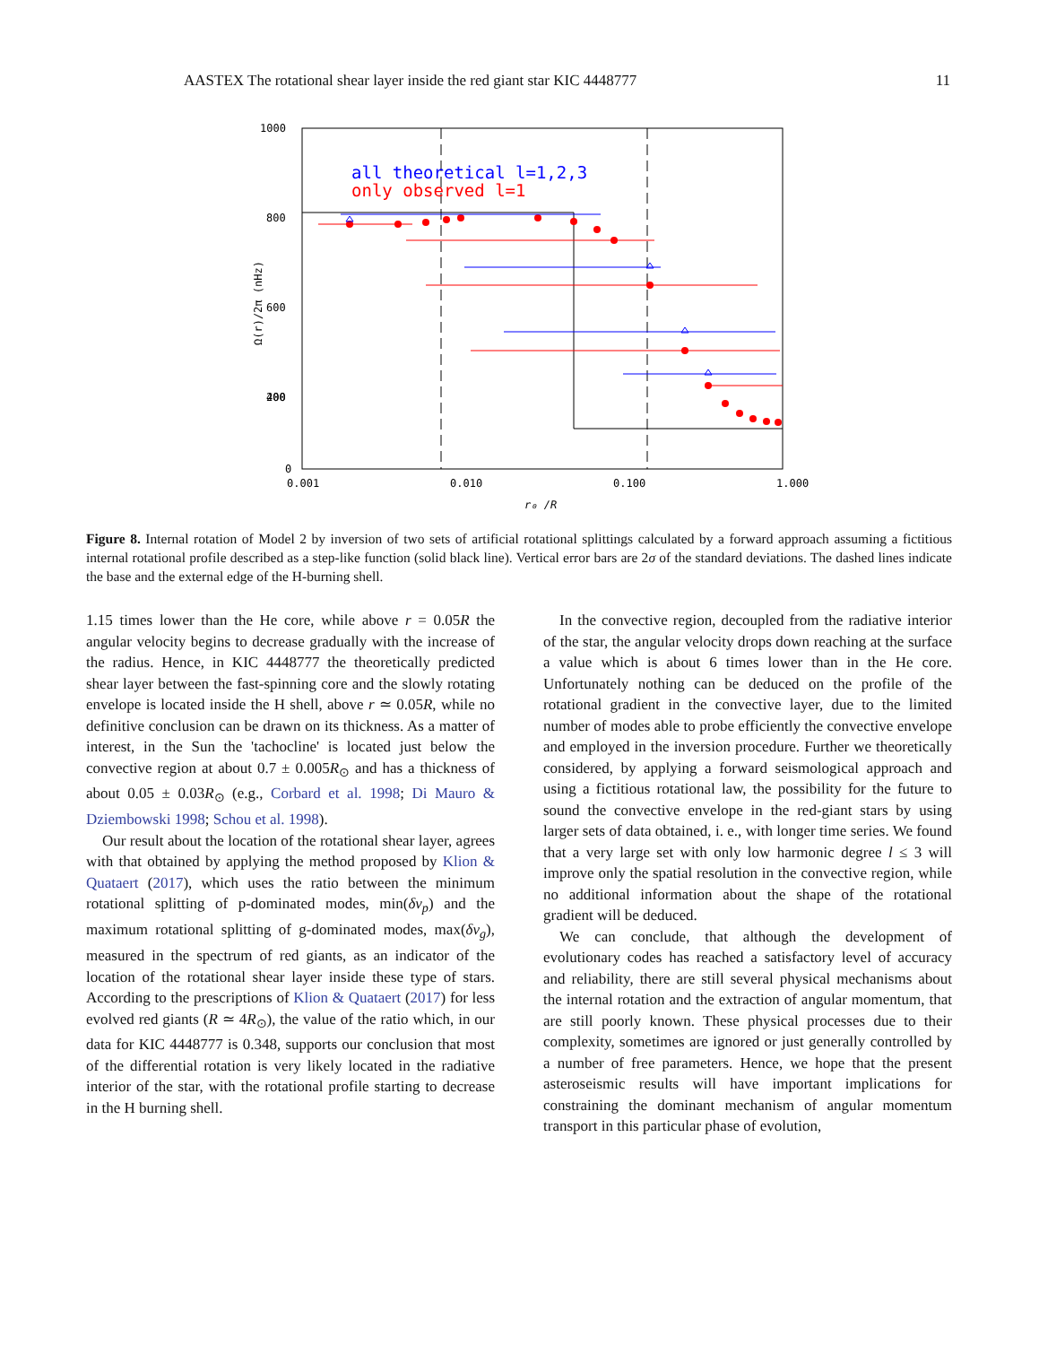AASTEX The rotational shear layer inside the red giant star KIC 4448777 11
all theoretical l=1,2,3
only observed l=1
1000
800
600
400
200
0
0.001
0.010
0.100
1.000
r₀ /R
Ω(r)/2π (nHz)
Figure 8. Internal rotation of Model 2 by inversion of two sets of artificial rotational splittings calculated by a forward approach assuming a fictitious internal rotational profile described as a step-like function (solid black line). Vertical error bars are 2σ of the standard deviations. The dashed lines indicate the base and the external edge of the H-burning shell.
1.15 times lower than the He core, while above r = 0.05R the angular velocity begins to decrease gradually with the increase of the radius. Hence, in KIC 4448777 the theoretically predicted shear layer between the fast-spinning core and the slowly rotating envelope is located inside the H shell, above r ≃ 0.05R, while no definitive conclusion can be drawn on its thickness. As a matter of interest, in the Sun the 'tachocline' is located just below the convective region at about 0.7 ± 0.005R<sub>⊙</sub> and has a thickness of about 0.05 ± 0.03R<sub>⊙</sub> (e.g., Corbard et al. 1998; Di Mauro & Dziembowski 1998; Schou et al. 1998).
Our result about the location of the rotational shear layer, agrees with that obtained by applying the method proposed by Klion & Quataert (2017), which uses the ratio between the minimum rotational splitting of p-dominated modes, min(δν<sub>p</sub>) and the maximum rotational splitting of g-dominated modes, max(δν<sub>g</sub>), measured in the spectrum of red giants, as an indicator of the location of the rotational shear layer inside these type of stars. According to the prescriptions of Klion & Quataert (2017) for less evolved red giants (R ≃ 4R<sub>⊙</sub>), the value of the ratio which, in our data for KIC 4448777 is 0.348, supports our conclusion that most of the differential rotation is very likely located in the radiative interior of the star, with the rotational profile starting to decrease in the H burning shell.
In the convective region, decoupled from the radiative interior of the star, the angular velocity drops down reaching at the surface a value which is about 6 times lower than in the He core. Unfortunately nothing can be deduced on the profile of the rotational gradient in the convective layer, due to the limited number of modes able to probe efficiently the convective envelope and employed in the inversion procedure. Further we theoretically considered, by applying a forward seismological approach and using a fictitious rotational law, the possibility for the future to sound the convective envelope in the red-giant stars by using larger sets of data obtained, i. e., with longer time series. We found that a very large set with only low harmonic degree l ≤ 3 will improve only the spatial resolution in the convective region, while no additional information about the shape of the rotational gradient will be deduced.
We can conclude, that although the development of evolutionary codes has reached a satisfactory level of accuracy and reliability, there are still several physical mechanisms about the internal rotation and the extraction of angular momentum, that are still poorly known. These physical processes due to their complexity, sometimes are ignored or just generally controlled by a number of free parameters. Hence, we hope that the present asteroseismic results will have important implications for constraining the dominant mechanism of angular momentum transport in this particular phase of evolution,